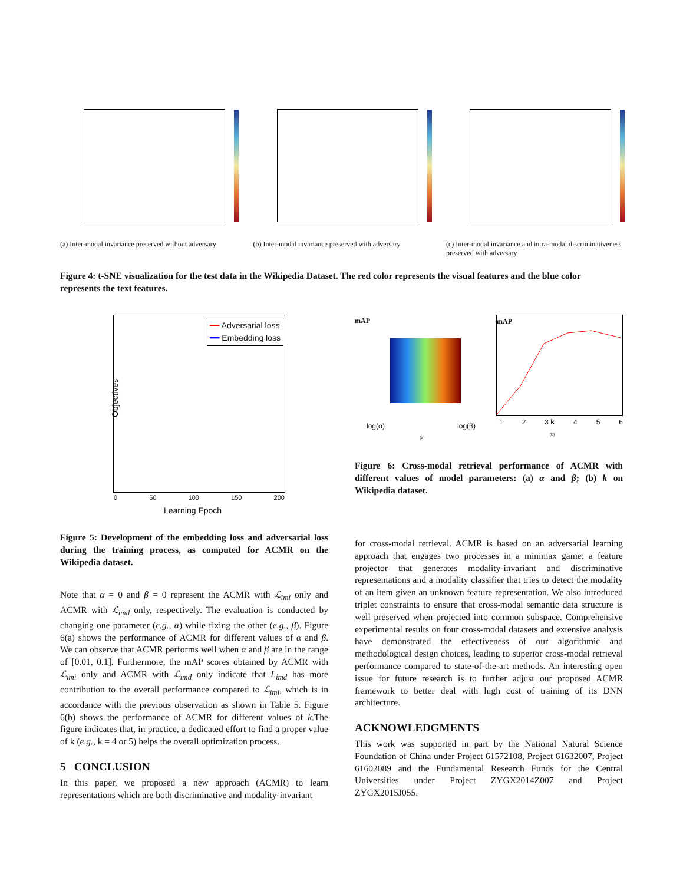(a) Inter-modal invariance preserved without adversary
(b) Inter-modal invariance preserved with adversary
(c) Inter-modal invariance and intra-modal discriminativeness preserved with adversary
Figure 4: t-SNE visualization for the test data in the Wikipedia Dataset. The red color represents the visual features and the blue color represents the text features.
━━ Adversarial loss
━━ Embedding loss
Objectives
0 50 100 150 200
Learning Epoch
Figure 5: Development of the embedding loss and adversarial loss during the training process, as computed for ACMR on the Wikipedia dataset.
Note that α = 0 and β = 0 represent the ACMR with ℒ<sub>imi</sub> only and ACMR with ℒ<sub>imd</sub> only, respectively. The evaluation is conducted by changing one parameter (e.g., α) while fixing the other (e.g., β). Figure 6(a) shows the performance of ACMR for different values of α and β. We can observe that ACMR performs well when α and β are in the range of [0.01, 0.1]. Furthermore, the mAP scores obtained by ACMR with ℒ<sub>imi</sub> only and ACMR with ℒ<sub>imd</sub> only indicate that L<sub>imd</sub> has more contribution to the overall performance compared to ℒ<sub>imi</sub>, which is in accordance with the previous observation as shown in Table 5. Figure 6(b) shows the performance of ACMR for different values of k.The figure indicates that, in practice, a dedicated effort to find a proper value of k (e.g., k = 4 or 5) helps the overall optimization process.
5 CONCLUSION
In this paper, we proposed a new approach (ACMR) to learn representations which are both discriminative and modality-invariant
mAP
log(α) log(β)
(a)
mAP
1 2 3 k 4 5 6
(b)
Figure 6: Cross-modal retrieval performance of ACMR with different values of model parameters: (a) α and β; (b) k on Wikipedia dataset.
for cross-modal retrieval. ACMR is based on an adversarial learning approach that engages two processes in a minimax game: a feature projector that generates modality-invariant and discriminative representations and a modality classifier that tries to detect the modality of an item given an unknown feature representation. We also introduced triplet constraints to ensure that cross-modal semantic data structure is well preserved when projected into common subspace. Comprehensive experimental results on four cross-modal datasets and extensive analysis have demonstrated the effectiveness of our algorithmic and methodological design choices, leading to superior cross-modal retrieval performance compared to state-of-the-art methods. An interesting open issue for future research is to further adjust our proposed ACMR framework to better deal with high cost of training of its DNN architecture.
ACKNOWLEDGMENTS
This work was supported in part by the National Natural Science Foundation of China under Project 61572108, Project 61632007, Project 61602089 and the Fundamental Research Funds for the Central Universities under Project ZYGX2014Z007 and Project ZYGX2015J055.